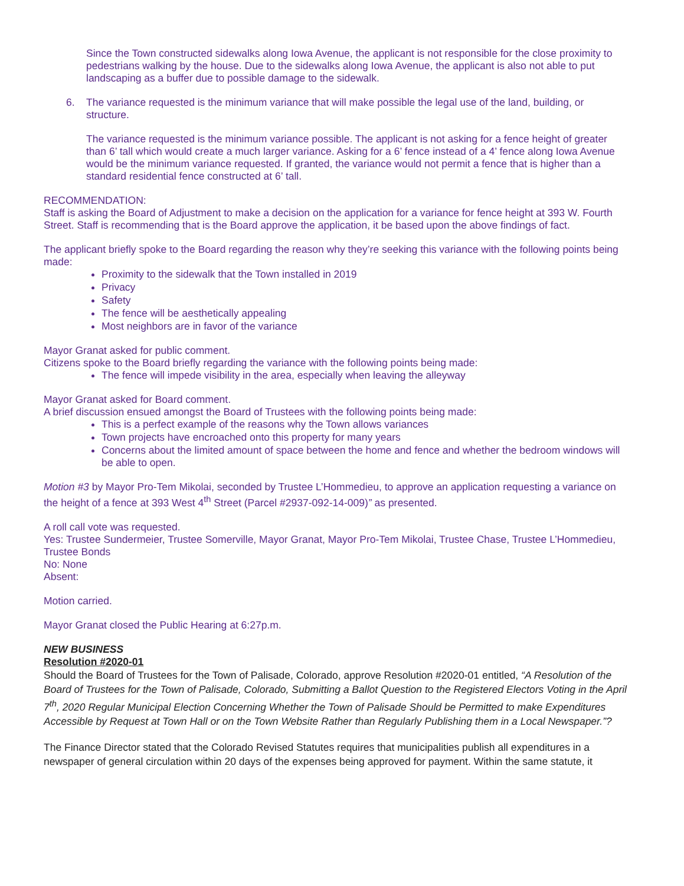Since the Town constructed sidewalks along Iowa Avenue, the applicant is not responsible for the close proximity to pedestrians walking by the house. Due to the sidewalks along Iowa Avenue, the applicant is also not able to put landscaping as a buffer due to possible damage to the sidewalk.
6. The variance requested is the minimum variance that will make possible the legal use of the land, building, or structure.
The variance requested is the minimum variance possible. The applicant is not asking for a fence height of greater than 6’ tall which would create a much larger variance. Asking for a 6’ fence instead of a 4’ fence along Iowa Avenue would be the minimum variance requested. If granted, the variance would not permit a fence that is higher than a standard residential fence constructed at 6’ tall.
RECOMMENDATION:
Staff is asking the Board of Adjustment to make a decision on the application for a variance for fence height at 393 W. Fourth Street. Staff is recommending that is the Board approve the application, it be based upon the above findings of fact.
The applicant briefly spoke to the Board regarding the reason why they’re seeking this variance with the following points being made:
Proximity to the sidewalk that the Town installed in 2019
Privacy
Safety
The fence will be aesthetically appealing
Most neighbors are in favor of the variance
Mayor Granat asked for public comment.
Citizens spoke to the Board briefly regarding the variance with the following points being made:
The fence will impede visibility in the area, especially when leaving the alleyway
Mayor Granat asked for Board comment.
A brief discussion ensued amongst the Board of Trustees with the following points being made:
This is a perfect example of the reasons why the Town allows variances
Town projects have encroached onto this property for many years
Concerns about the limited amount of space between the home and fence and whether the bedroom windows will be able to open.
Motion #3 by Mayor Pro-Tem Mikolai, seconded by Trustee L’Hommedieu, to approve an application requesting a variance on the height of a fence at 393 West 4<sup>th</sup> Street (Parcel #2937-092-14-009)” as presented.
A roll call vote was requested.
Yes: Trustee Sundermeier, Trustee Somerville, Mayor Granat, Mayor Pro-Tem Mikolai, Trustee Chase, Trustee L’Hommedieu, Trustee Bonds
No: None
Absent:
Motion carried.
Mayor Granat closed the Public Hearing at 6:27p.m.
NEW BUSINESS
Resolution #2020-01
Should the Board of Trustees for the Town of Palisade, Colorado, approve Resolution #2020-01 entitled, “A Resolution of the Board of Trustees for the Town of Palisade, Colorado, Submitting a Ballot Question to the Registered Electors Voting in the April 7<sup>th</sup>, 2020 Regular Municipal Election Concerning Whether the Town of Palisade Should be Permitted to make Expenditures Accessible by Request at Town Hall or on the Town Website Rather than Regularly Publishing them in a Local Newspaper.”?
The Finance Director stated that the Colorado Revised Statutes requires that municipalities publish all expenditures in a newspaper of general circulation within 20 days of the expenses being approved for payment. Within the same statute, it